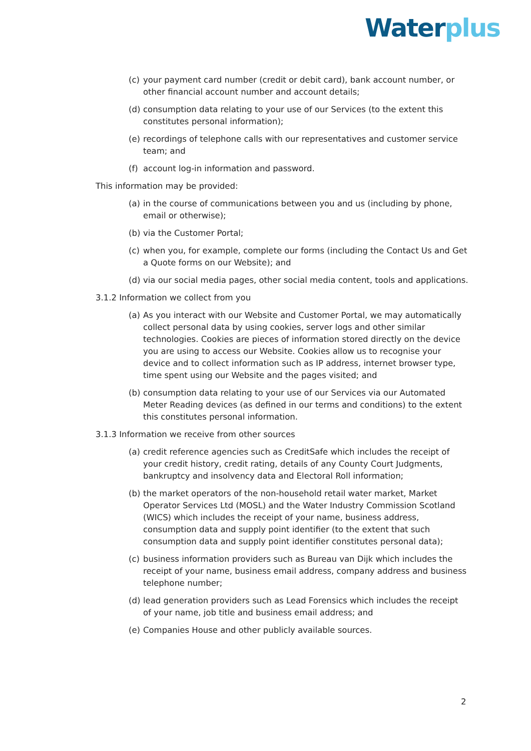Water plus
(c) your payment card number (credit or debit card), bank account number, or other financial account number and account details;
(d) consumption data relating to your use of our Services (to the extent this constitutes personal information);
(e) recordings of telephone calls with our representatives and customer service team; and
(f) account log-in information and password.
This information may be provided:
(a) in the course of communications between you and us (including by phone, email or otherwise);
(b) via the Customer Portal;
(c) when you, for example, complete our forms (including the Contact Us and Get a Quote forms on our Website); and
(d) via our social media pages, other social media content, tools and applications.
3.1.2 Information we collect from you
(a) As you interact with our Website and Customer Portal, we may automatically collect personal data by using cookies, server logs and other similar technologies. Cookies are pieces of information stored directly on the device you are using to access our Website. Cookies allow us to recognise your device and to collect information such as IP address, internet browser type, time spent using our Website and the pages visited; and
(b) consumption data relating to your use of our Services via our Automated Meter Reading devices (as defined in our terms and conditions) to the extent this constitutes personal information.
3.1.3 Information we receive from other sources
(a) credit reference agencies such as CreditSafe which includes the receipt of your credit history, credit rating, details of any County Court Judgments, bankruptcy and insolvency data and Electoral Roll information;
(b) the market operators of the non-household retail water market, Market Operator Services Ltd (MOSL) and the Water Industry Commission Scotland (WICS) which includes the receipt of your name, business address, consumption data and supply point identifier (to the extent that such consumption data and supply point identifier constitutes personal data);
(c) business information providers such as Bureau van Dijk which includes the receipt of your name, business email address, company address and business telephone number;
(d) lead generation providers such as Lead Forensics which includes the receipt of your name, job title and business email address; and
(e) Companies House and other publicly available sources.
2